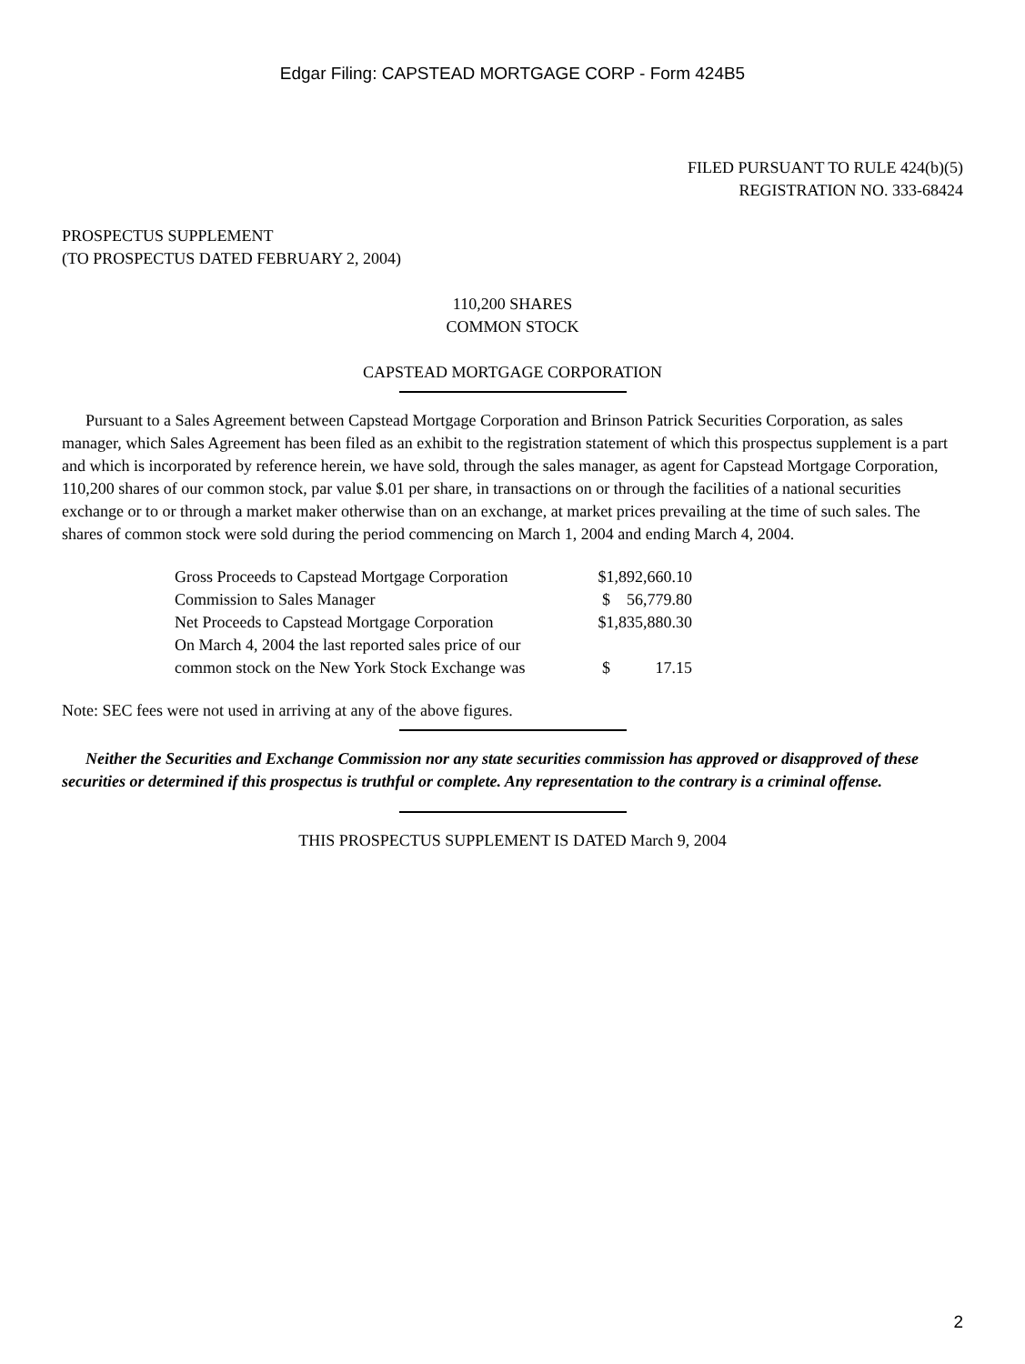Edgar Filing: CAPSTEAD MORTGAGE CORP - Form 424B5
FILED PURSUANT TO RULE 424(b)(5)
REGISTRATION NO. 333-68424
PROSPECTUS SUPPLEMENT
(TO PROSPECTUS DATED FEBRUARY 2, 2004)
110,200 SHARES
COMMON STOCK
CAPSTEAD MORTGAGE CORPORATION
Pursuant to a Sales Agreement between Capstead Mortgage Corporation and Brinson Patrick Securities Corporation, as sales manager, which Sales Agreement has been filed as an exhibit to the registration statement of which this prospectus supplement is a part and which is incorporated by reference herein, we have sold, through the sales manager, as agent for Capstead Mortgage Corporation, 110,200 shares of our common stock, par value $.01 per share, in transactions on or through the facilities of a national securities exchange or to or through a market maker otherwise than on an exchange, at market prices prevailing at the time of such sales. The shares of common stock were sold during the period commencing on March 1, 2004 and ending March 4, 2004.
| Gross Proceeds to Capstead Mortgage Corporation | $1,892,660.10 |
| Commission to Sales Manager | $ 56,779.80 |
| Net Proceeds to Capstead Mortgage Corporation | $1,835,880.30 |
| On March 4, 2004 the last reported sales price of our common stock on the New York Stock Exchange was | $ 17.15 |
Note: SEC fees were not used in arriving at any of the above figures.
Neither the Securities and Exchange Commission nor any state securities commission has approved or disapproved of these securities or determined if this prospectus is truthful or complete. Any representation to the contrary is a criminal offense.
THIS PROSPECTUS SUPPLEMENT IS DATED March 9, 2004
2